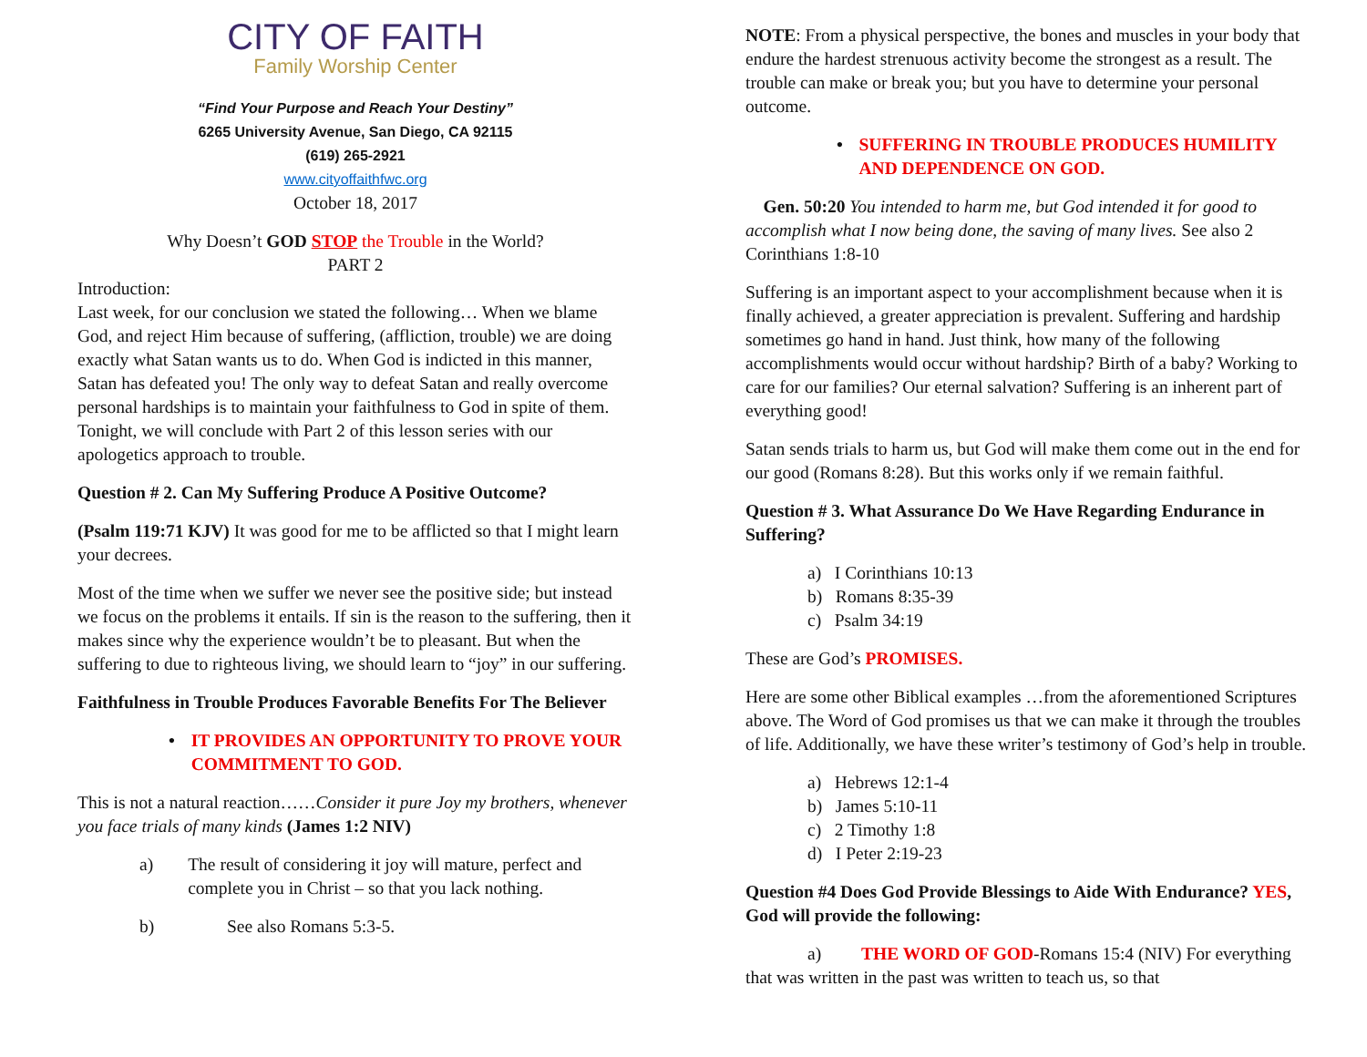CITY OF FAITH
Family Worship Center
“Find Your Purpose and Reach Your Destiny”
6265 University Avenue, San Diego, CA 92115
(619) 265-2921
www.cityoffaithfwc.org
October 18, 2017
Why Doesn’t GOD STOP the Trouble in the World?
PART 2
Introduction:
Last week, for our conclusion we stated the following… When we blame God, and reject Him because of suffering, (affliction, trouble) we are doing exactly what Satan wants us to do. When God is indicted in this manner, Satan has defeated you! The only way to defeat Satan and really overcome personal hardships is to maintain your faithfulness to God in spite of them. Tonight, we will conclude with Part 2 of this lesson series with our apologetics approach to trouble.
Question # 2. Can My Suffering Produce A Positive Outcome?
(Psalm 119:71 KJV) It was good for me to be afflicted so that I might learn your decrees.
Most of the time when we suffer we never see the positive side; but instead we focus on the problems it entails. If sin is the reason to the suffering, then it makes since why the experience wouldn’t be to pleasant. But when the suffering to due to righteous living, we should learn to “joy” in our suffering.
Faithfulness in Trouble Produces Favorable Benefits For The Believer
• IT PROVIDES AN OPPORTUNITY TO PROVE YOUR COMMITMENT TO GOD.
This is not a natural reaction……Consider it pure Joy my brothers, whenever you face trials of many kinds (James 1:2 NIV)
a) The result of considering it joy will mature, perfect and complete you in Christ – so that you lack nothing.
b) See also Romans 5:3-5.
NOTE: From a physical perspective, the bones and muscles in your body that endure the hardest strenuous activity become the strongest as a result. The trouble can make or break you; but you have to determine your personal outcome.
• SUFFERING IN TROUBLE PRODUCES HUMILITY AND DEPENDENCE ON GOD.
Gen. 50:20 You intended to harm me, but God intended it for good to accomplish what I now being done, the saving of many lives. See also 2 Corinthians 1:8-10
Suffering is an important aspect to your accomplishment because when it is finally achieved, a greater appreciation is prevalent. Suffering and hardship sometimes go hand in hand. Just think, how many of the following accomplishments would occur without hardship? Birth of a baby? Working to care for our families? Our eternal salvation? Suffering is an inherent part of everything good!
Satan sends trials to harm us, but God will make them come out in the end for our good (Romans 8:28). But this works only if we remain faithful.
Question # 3. What Assurance Do We Have Regarding Endurance in Suffering?
a) I Corinthians 10:13
b) Romans 8:35-39
c) Psalm 34:19
These are God’s PROMISES.
Here are some other Biblical examples …from the aforementioned Scriptures above. The Word of God promises us that we can make it through the troubles of life. Additionally, we have these writer’s testimony of God’s help in trouble.
a) Hebrews 12:1-4
b) James 5:10-11
c) 2 Timothy 1:8
d) I Peter 2:19-23
Question #4 Does God Provide Blessings to Aide With Endurance? YES, God will provide the following:
a) THE WORD OF GOD-Romans 15:4 (NIV) For everything that was written in the past was written to teach us, so that